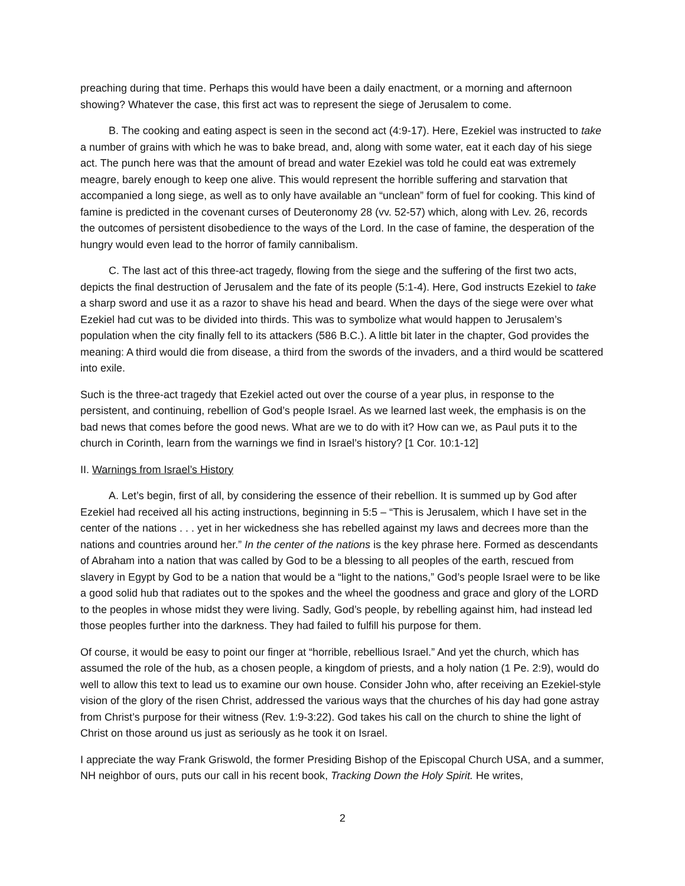preaching during that time. Perhaps this would have been a daily enactment, or a morning and afternoon showing? Whatever the case, this first act was to represent the siege of Jerusalem to come.
B. The cooking and eating aspect is seen in the second act (4:9-17). Here, Ezekiel was instructed to take a number of grains with which he was to bake bread, and, along with some water, eat it each day of his siege act. The punch here was that the amount of bread and water Ezekiel was told he could eat was extremely meagre, barely enough to keep one alive. This would represent the horrible suffering and starvation that accompanied a long siege, as well as to only have available an “unclean” form of fuel for cooking. This kind of famine is predicted in the covenant curses of Deuteronomy 28 (vv. 52-57) which, along with Lev. 26, records the outcomes of persistent disobedience to the ways of the Lord. In the case of famine, the desperation of the hungry would even lead to the horror of family cannibalism.
C. The last act of this three-act tragedy, flowing from the siege and the suffering of the first two acts, depicts the final destruction of Jerusalem and the fate of its people (5:1-4). Here, God instructs Ezekiel to take a sharp sword and use it as a razor to shave his head and beard. When the days of the siege were over what Ezekiel had cut was to be divided into thirds. This was to symbolize what would happen to Jerusalem’s population when the city finally fell to its attackers (586 B.C.). A little bit later in the chapter, God provides the meaning: A third would die from disease, a third from the swords of the invaders, and a third would be scattered into exile.
Such is the three-act tragedy that Ezekiel acted out over the course of a year plus, in response to the persistent, and continuing, rebellion of God’s people Israel. As we learned last week, the emphasis is on the bad news that comes before the good news. What are we to do with it? How can we, as Paul puts it to the church in Corinth, learn from the warnings we find in Israel’s history? [1 Cor. 10:1-12]
II. Warnings from Israel’s History
A. Let’s begin, first of all, by considering the essence of their rebellion. It is summed up by God after Ezekiel had received all his acting instructions, beginning in 5:5 – “This is Jerusalem, which I have set in the center of the nations . . . yet in her wickedness she has rebelled against my laws and decrees more than the nations and countries around her.” In the center of the nations is the key phrase here. Formed as descendants of Abraham into a nation that was called by God to be a blessing to all peoples of the earth, rescued from slavery in Egypt by God to be a nation that would be a “light to the nations,” God’s people Israel were to be like a good solid hub that radiates out to the spokes and the wheel the goodness and grace and glory of the LORD to the peoples in whose midst they were living. Sadly, God’s people, by rebelling against him, had instead led those peoples further into the darkness. They had failed to fulfill his purpose for them.
Of course, it would be easy to point our finger at “horrible, rebellious Israel.” And yet the church, which has assumed the role of the hub, as a chosen people, a kingdom of priests, and a holy nation (1 Pe. 2:9), would do well to allow this text to lead us to examine our own house. Consider John who, after receiving an Ezekiel-style vision of the glory of the risen Christ, addressed the various ways that the churches of his day had gone astray from Christ’s purpose for their witness (Rev. 1:9-3:22). God takes his call on the church to shine the light of Christ on those around us just as seriously as he took it on Israel.
I appreciate the way Frank Griswold, the former Presiding Bishop of the Episcopal Church USA, and a summer, NH neighbor of ours, puts our call in his recent book, Tracking Down the Holy Spirit. He writes,
2